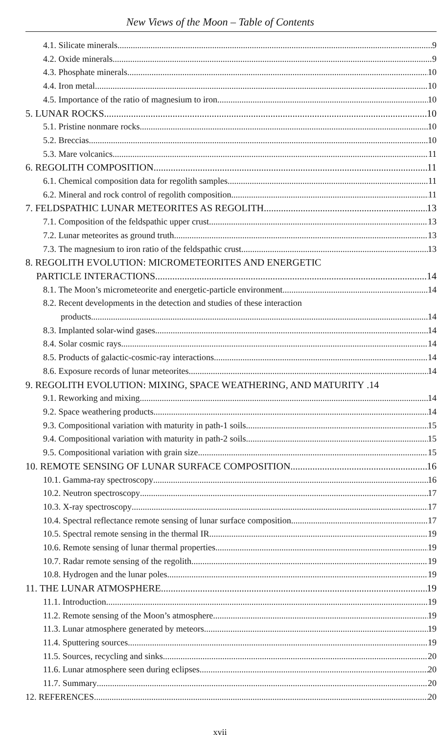New Views of the Moon – Table of Contents
4.1. Silicate minerals 9
4.2. Oxide minerals 9
4.3. Phosphate minerals 10
4.4. Iron metal 10
4.5. Importance of the ratio of magnesium to iron 10
5. LUNAR ROCKS 10
5.1. Pristine nonmare rocks 10
5.2. Breccias 10
5.3. Mare volcanics 11
6. REGOLITH COMPOSITION 11
6.1. Chemical composition data for regolith samples 11
6.2. Mineral and rock control of regolith composition 11
7. FELDSPATHIC LUNAR METEORITES AS REGOLITH 13
7.1. Composition of the feldspathic upper crust 13
7.2. Lunar meteorites as ground truth 13
7.3. The magnesium to iron ratio of the feldspathic crust 13
8. REGOLITH EVOLUTION: MICROMETEORITES AND ENERGETIC
PARTICLE INTERACTIONS 14
8.1. The Moon’s micrometeorite and energetic-particle environment 14
8.2. Recent developments in the detection and studies of these interaction
products 14
8.3. Implanted solar-wind gases 14
8.4. Solar cosmic rays 14
8.5. Products of galactic-cosmic-ray interactions 14
8.6. Exposure records of lunar meteorites 14
9. REGOLITH EVOLUTION: MIXING, SPACE WEATHERING, AND MATURITY .14
9.1. Reworking and mixing 14
9.2. Space weathering products 14
9.3. Compositional variation with maturity in path-1 soils 15
9.4. Compositional variation with maturity in path-2 soils 15
9.5. Compositional variation with grain size 15
10. REMOTE SENSING OF LUNAR SURFACE COMPOSITION 16
10.1. Gamma-ray spectroscopy 16
10.2. Neutron spectroscopy 17
10.3. X-ray spectroscopy 17
10.4. Spectral reflectance remote sensing of lunar surface composition 17
10.5. Spectral remote sensing in the thermal IR 19
10.6. Remote sensing of lunar thermal properties 19
10.7. Radar remote sensing of the regolith 19
10.8. Hydrogen and the lunar poles 19
11. THE LUNAR ATMOSPHERE 19
11.1. Introduction 19
11.2. Remote sensing of the Moon’s atmosphere 19
11.3. Lunar atmosphere generated by meteors 19
11.4. Sputtering sources 19
11.5. Sources, recycling and sinks 20
11.6. Lunar atmosphere seen during eclipses 20
11.7. Summary 20
12. REFERENCES 20
xvii